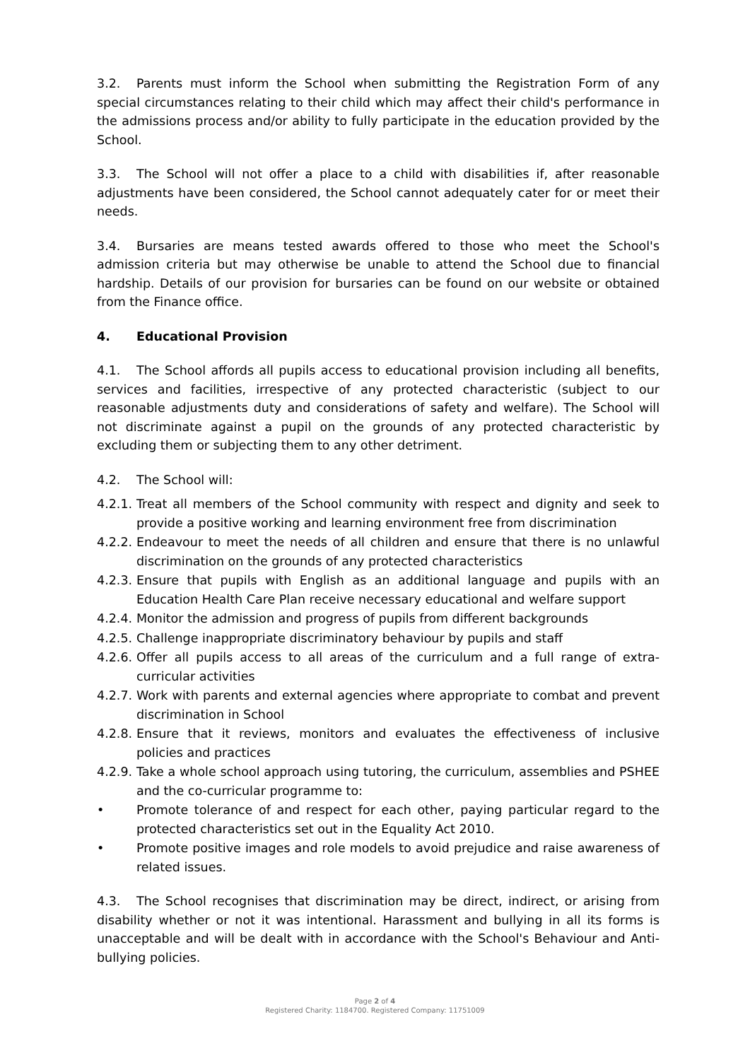3.2. Parents must inform the School when submitting the Registration Form of any special circumstances relating to their child which may affect their child's performance in the admissions process and/or ability to fully participate in the education provided by the School.
3.3. The School will not offer a place to a child with disabilities if, after reasonable adjustments have been considered, the School cannot adequately cater for or meet their needs.
3.4. Bursaries are means tested awards offered to those who meet the School's admission criteria but may otherwise be unable to attend the School due to financial hardship. Details of our provision for bursaries can be found on our website or obtained from the Finance office.
4. Educational Provision
4.1. The School affords all pupils access to educational provision including all benefits, services and facilities, irrespective of any protected characteristic (subject to our reasonable adjustments duty and considerations of safety and welfare). The School will not discriminate against a pupil on the grounds of any protected characteristic by excluding them or subjecting them to any other detriment.
4.2. The School will:
4.2.1. Treat all members of the School community with respect and dignity and seek to provide a positive working and learning environment free from discrimination
4.2.2. Endeavour to meet the needs of all children and ensure that there is no unlawful discrimination on the grounds of any protected characteristics
4.2.3. Ensure that pupils with English as an additional language and pupils with an Education Health Care Plan receive necessary educational and welfare support
4.2.4. Monitor the admission and progress of pupils from different backgrounds
4.2.5. Challenge inappropriate discriminatory behaviour by pupils and staff
4.2.6. Offer all pupils access to all areas of the curriculum and a full range of extra-curricular activities
4.2.7. Work with parents and external agencies where appropriate to combat and prevent discrimination in School
4.2.8. Ensure that it reviews, monitors and evaluates the effectiveness of inclusive policies and practices
4.2.9. Take a whole school approach using tutoring, the curriculum, assemblies and PSHEE and the co-curricular programme to:
• Promote tolerance of and respect for each other, paying particular regard to the protected characteristics set out in the Equality Act 2010.
• Promote positive images and role models to avoid prejudice and raise awareness of related issues.
4.3. The School recognises that discrimination may be direct, indirect, or arising from disability whether or not it was intentional. Harassment and bullying in all its forms is unacceptable and will be dealt with in accordance with the School's Behaviour and Anti-bullying policies.
Page 2 of 4
Registered Charity: 1184700. Registered Company: 11751009